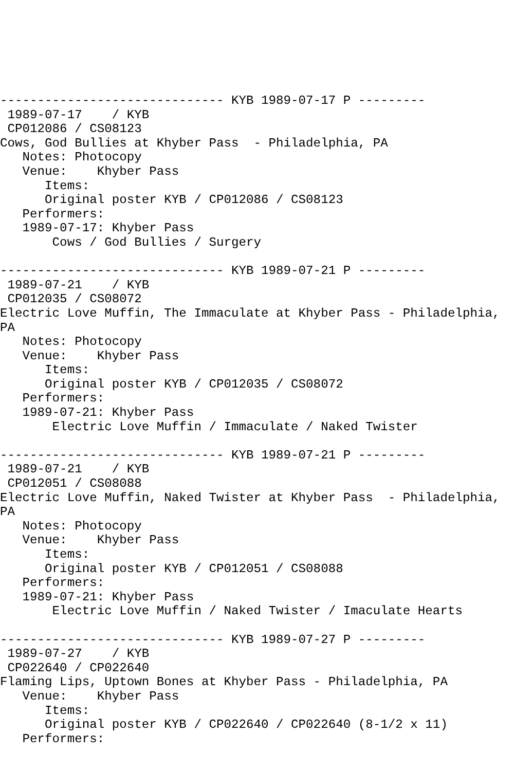------------------------------ KYB 1989-07-17 P ---------
 1989-07-17    / KYB
 CP012086 / CS08123
Cows, God Bullies at Khyber Pass  - Philadelphia, PA
   Notes: Photocopy
   Venue:    Khyber Pass
      Items:
      Original poster KYB / CP012086 / CS08123
   Performers:
   1989-07-17: Khyber Pass
       Cows / God Bullies / Surgery

------------------------------ KYB 1989-07-21 P ---------
 1989-07-21    / KYB
 CP012035 / CS08072
Electric Love Muffin, The Immaculate at Khyber Pass - Philadelphia,
PA
   Notes: Photocopy
   Venue:    Khyber Pass
      Items:
      Original poster KYB / CP012035 / CS08072
   Performers:
   1989-07-21: Khyber Pass
       Electric Love Muffin / Immaculate / Naked Twister

------------------------------ KYB 1989-07-21 P ---------
 1989-07-21    / KYB
 CP012051 / CS08088
Electric Love Muffin, Naked Twister at Khyber Pass  - Philadelphia,
PA
   Notes: Photocopy
   Venue:    Khyber Pass
      Items:
      Original poster KYB / CP012051 / CS08088
   Performers:
   1989-07-21: Khyber Pass
       Electric Love Muffin / Naked Twister / Imaculate Hearts

------------------------------ KYB 1989-07-27 P ---------
 1989-07-27    / KYB
 CP022640 / CP022640
Flaming Lips, Uptown Bones at Khyber Pass - Philadelphia, PA
   Venue:    Khyber Pass
      Items:
      Original poster KYB / CP022640 / CP022640 (8-1/2 x 11)
   Performers: